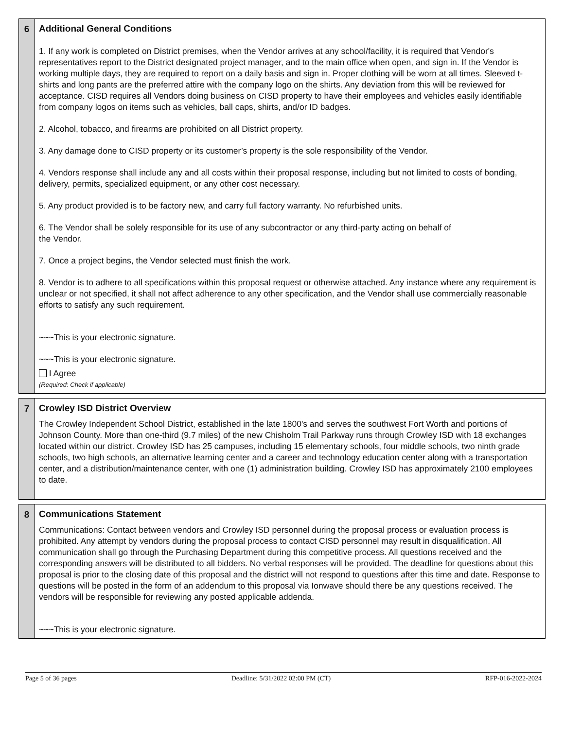6
Additional General Conditions
1. If any work is completed on District premises, when the Vendor arrives at any school/facility, it is required that Vendor's representatives report to the District designated project manager, and to the main office when open, and sign in. If the Vendor is working multiple days, they are required to report on a daily basis and sign in. Proper clothing will be worn at all times. Sleeved t-shirts and long pants are the preferred attire with the company logo on the shirts. Any deviation from this will be reviewed for acceptance. CISD requires all Vendors doing business on CISD property to have their employees and vehicles easily identifiable from company logos on items such as vehicles, ball caps, shirts, and/or ID badges.
2. Alcohol, tobacco, and firearms are prohibited on all District property.
3. Any damage done to CISD property or its customer’s property is the sole responsibility of the Vendor.
4. Vendors response shall include any and all costs within their proposal response, including but not limited to costs of bonding, delivery, permits, specialized equipment, or any other cost necessary.
5. Any product provided is to be factory new, and carry full factory warranty. No refurbished units.
6. The Vendor shall be solely responsible for its use of any subcontractor or any third-party acting on behalf of
the Vendor.
7. Once a project begins, the Vendor selected must finish the work.
8. Vendor is to adhere to all specifications within this proposal request or otherwise attached. Any instance where any requirement is unclear or not specified, it shall not affect adherence to any other specification, and the Vendor shall use commercially reasonable efforts to satisfy any such requirement.
~~~This is your electronic signature.
~~~This is your electronic signature.
I Agree
(Required: Check if applicable)
7
Crowley ISD District Overview
The Crowley Independent School District, established in the late 1800's and serves the southwest Fort Worth and portions of Johnson County. More than one-third (9.7 miles) of the new Chisholm Trail Parkway runs through Crowley ISD with 18 exchanges located within our district. Crowley ISD has 25 campuses, including 15 elementary schools, four middle schools, two ninth grade schools, two high schools, an alternative learning center and a career and technology education center along with a transportation center, and a distribution/maintenance center, with one (1) administration building. Crowley ISD has approximately 2100 employees to date.
8
Communications Statement
Communications: Contact between vendors and Crowley ISD personnel during the proposal process or evaluation process is prohibited. Any attempt by vendors during the proposal process to contact CISD personnel may result in disqualification. All communication shall go through the Purchasing Department during this competitive process. All questions received and the corresponding answers will be distributed to all bidders. No verbal responses will be provided. The deadline for questions about this proposal is prior to the closing date of this proposal and the district will not respond to questions after this time and date. Response to questions will be posted in the form of an addendum to this proposal via Ionwave should there be any questions received. The vendors will be responsible for reviewing any posted applicable addenda.
~~~This is your electronic signature.
Page 5 of 36 pages Deadline: 5/31/2022 02:00 PM (CT) RFP-016-2022-2024